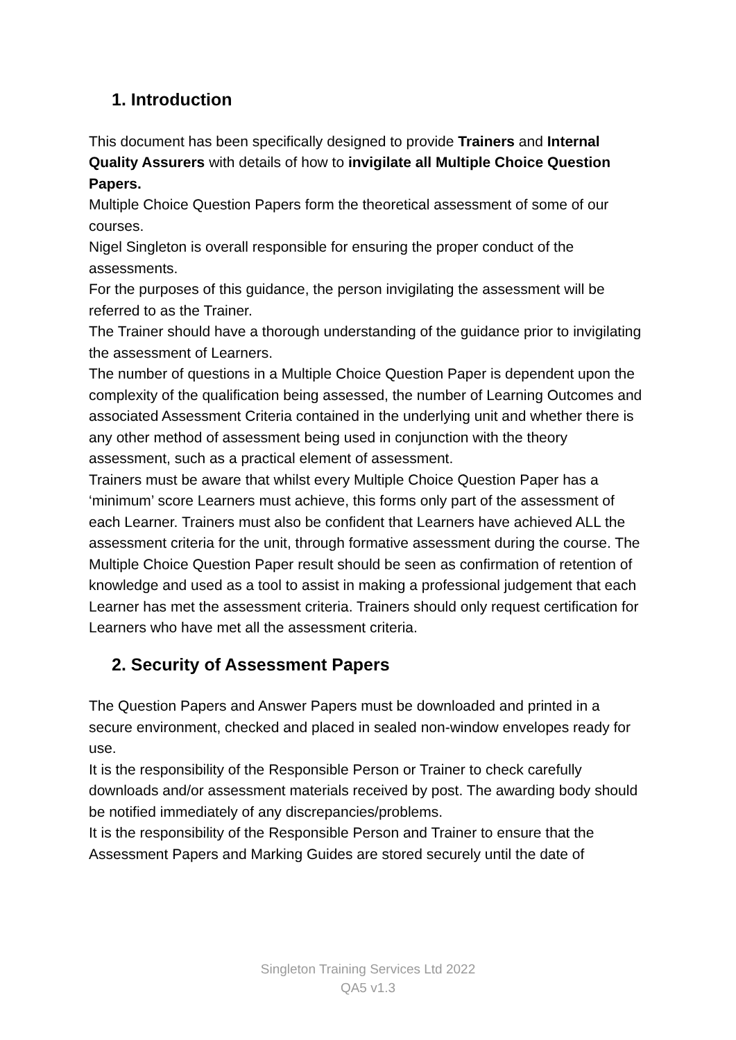1. Introduction
This document has been specifically designed to provide Trainers and Internal Quality Assurers with details of how to invigilate all Multiple Choice Question Papers.
Multiple Choice Question Papers form the theoretical assessment of some of our courses.
Nigel Singleton is overall responsible for ensuring the proper conduct of the assessments.
For the purposes of this guidance, the person invigilating the assessment will be referred to as the Trainer.
The Trainer should have a thorough understanding of the guidance prior to invigilating the assessment of Learners.
The number of questions in a Multiple Choice Question Paper is dependent upon the complexity of the qualification being assessed, the number of Learning Outcomes and associated Assessment Criteria contained in the underlying unit and whether there is any other method of assessment being used in conjunction with the theory assessment, such as a practical element of assessment.
Trainers must be aware that whilst every Multiple Choice Question Paper has a ‘minimum’ score Learners must achieve, this forms only part of the assessment of each Learner. Trainers must also be confident that Learners have achieved ALL the assessment criteria for the unit, through formative assessment during the course. The Multiple Choice Question Paper result should be seen as confirmation of retention of knowledge and used as a tool to assist in making a professional judgement that each Learner has met the assessment criteria. Trainers should only request certification for Learners who have met all the assessment criteria.
2. Security of Assessment Papers
The Question Papers and Answer Papers must be downloaded and printed in a secure environment, checked and placed in sealed non-window envelopes ready for use.
It is the responsibility of the Responsible Person or Trainer to check carefully downloads and/or assessment materials received by post. The awarding body should be notified immediately of any discrepancies/problems.
It is the responsibility of the Responsible Person and Trainer to ensure that the Assessment Papers and Marking Guides are stored securely until the date of
Singleton Training Services Ltd 2022
QA5 v1.3